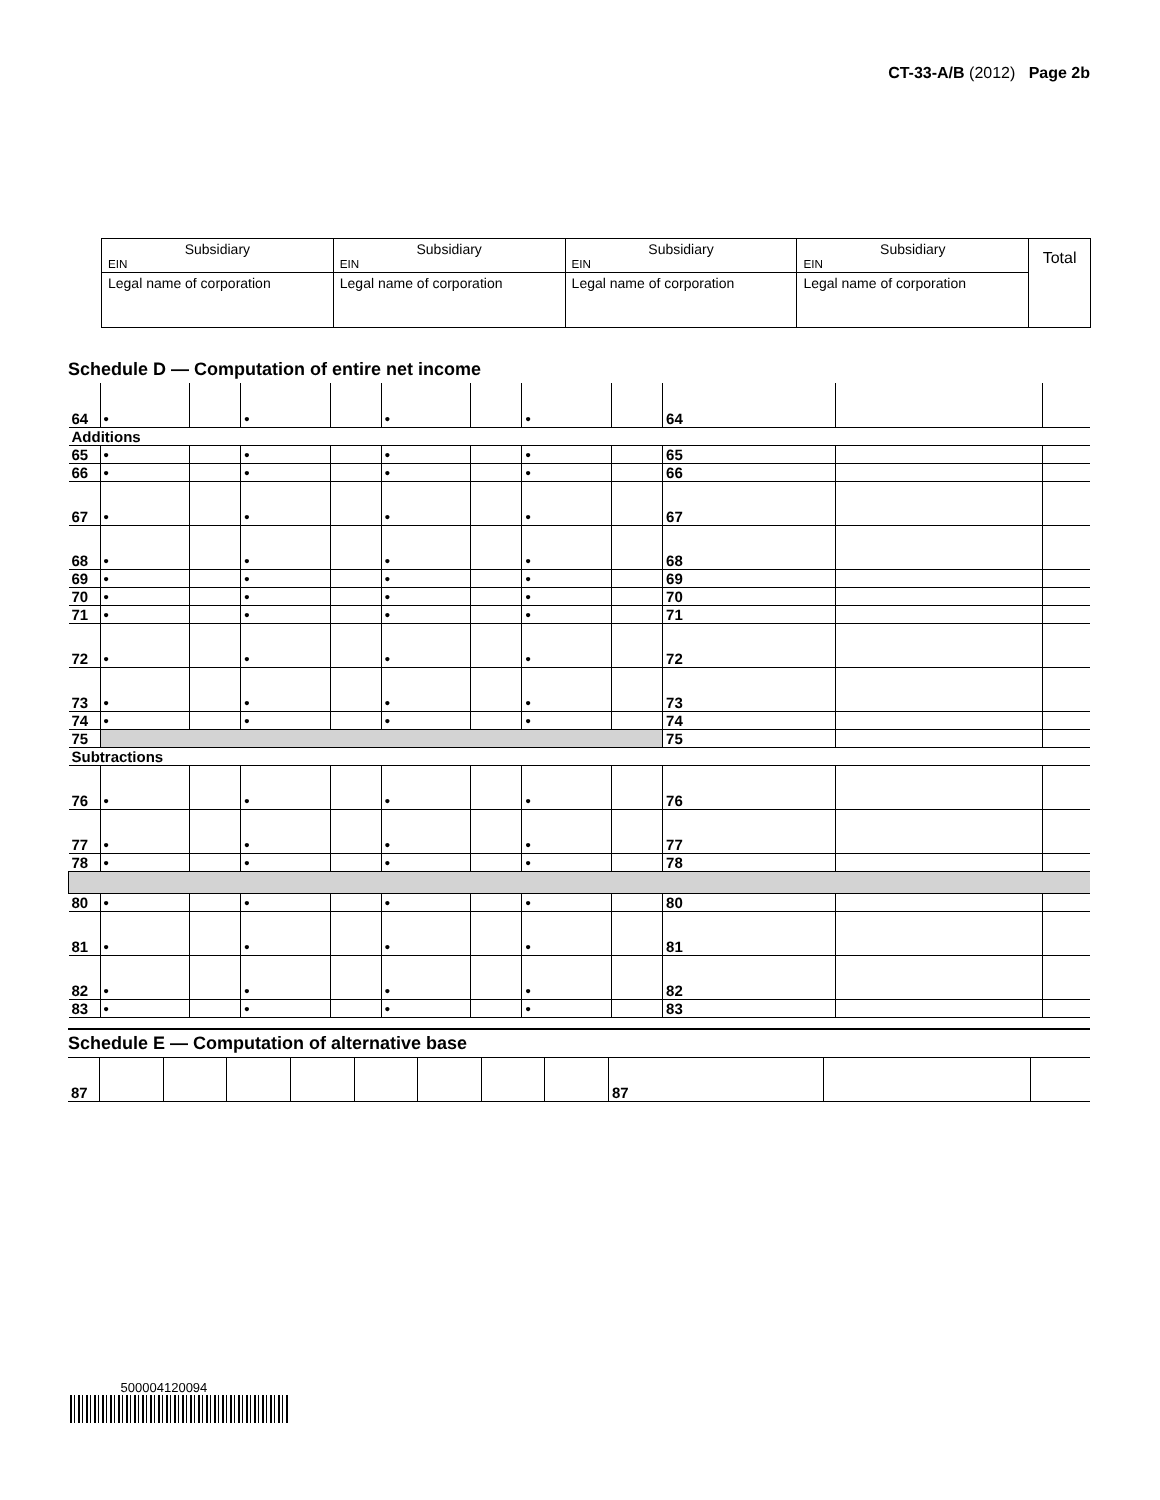CT-33-A/B (2012) Page 2b
| Subsidiary EIN | Subsidiary EIN | Subsidiary EIN | Subsidiary EIN | Total |
| Legal name of corporation | Legal name of corporation | Legal name of corporation | Legal name of corporation | |
Schedule D — Computation of entire net income
| 64 | • | | • | | • | | • | | 64 | | |
| Additions | | | | | | | | | | | |
| 65 | • | | • | | • | | • | | 65 | | |
| 66 | • | | • | | • | | • | | 66 | | |
| 67 | • | | • | | • | | • | | 67 | | |
| 68 | • | | • | | • | | • | | 68 | | |
| 69 | • | | • | | • | | • | | 69 | | |
| 70 | • | | • | | • | | • | | 70 | | |
| 71 | • | | • | | • | | • | | 71 | | |
| 72 | • | | • | | • | | • | | 72 | | |
| 73 | • | | • | | • | | • | | 73 | | |
| 74 | • | | • | | • | | • | | 74 | | |
| 75 | | | | | | | | | 75 | | |
| Subtractions | | | | | | | | | | | |
| 76 | • | | • | | • | | • | | 76 | | |
| 77 | • | | • | | • | | • | | 77 | | |
| 78 | • | | • | | • | | • | | 78 | | |
| 80 | • | | • | | • | | • | | 80 | | |
| 81 | • | | • | | • | | • | | 81 | | |
| 82 | • | | • | | • | | • | | 82 | | |
| 83 | • | | • | | • | | • | | 83 | | |
Schedule E — Computation of alternative base
| 87 | | | | | | | | | 87 | | |
500004120094